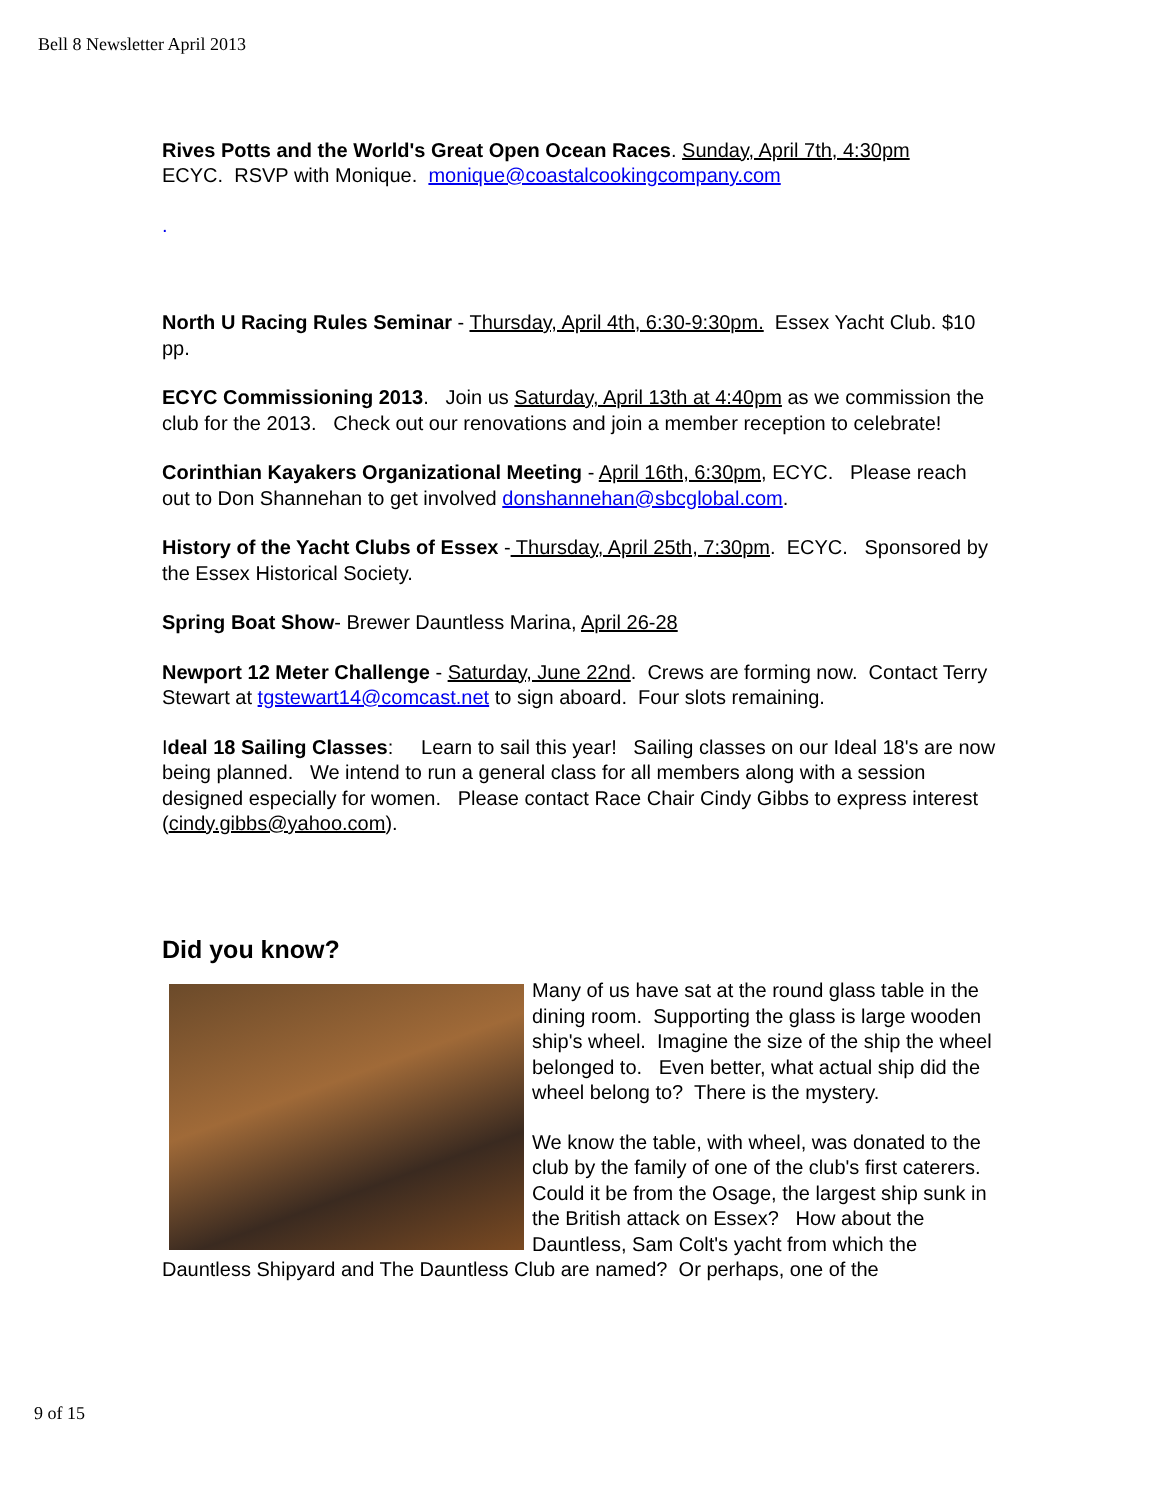Bell 8 Newsletter April 2013
Rives Potts and the World's Great Open Ocean Races. Sunday, April 7th, 4:30pm
ECYC. RSVP with Monique. monique@coastalcookingcompany.com
.
North U Racing Rules Seminar - Thursday, April 4th, 6:30-9:30pm. Essex Yacht Club. $10 pp.
ECYC Commissioning 2013. Join us Saturday, April 13th at 4:40pm as we commission the club for the 2013. Check out our renovations and join a member reception to celebrate!
Corinthian Kayakers Organizational Meeting - April 16th, 6:30pm, ECYC. Please reach out to Don Shannehan to get involved donshannehan@sbcglobal.com.
History of the Yacht Clubs of Essex - Thursday, April 25th, 7:30pm. ECYC. Sponsored by the Essex Historical Society.
Spring Boat Show- Brewer Dauntless Marina, April 26-28
Newport 12 Meter Challenge - Saturday, June 22nd. Crews are forming now. Contact Terry Stewart at tgstewart14@comcast.net to sign aboard. Four slots remaining.
Ideal 18 Sailing Classes: Learn to sail this year! Sailing classes on our Ideal 18's are now being planned. We intend to run a general class for all members along with a session designed especially for women. Please contact Race Chair Cindy Gibbs to express interest (cindy.gibbs@yahoo.com).
Did you know?
Many of us have sat at the round glass table in the dining room. Supporting the glass is large wooden ship's wheel. Imagine the size of the ship the wheel belonged to. Even better, what actual ship did the wheel belong to? There is the mystery.
We know the table, with wheel, was donated to the club by the family of one of the club's first caterers. Could it be from the Osage, the largest ship sunk in the British attack on Essex? How about the Dauntless, Sam Colt's yacht from which the Dauntless Shipyard and The Dauntless Club are named? Or perhaps, one of the
9 of 15